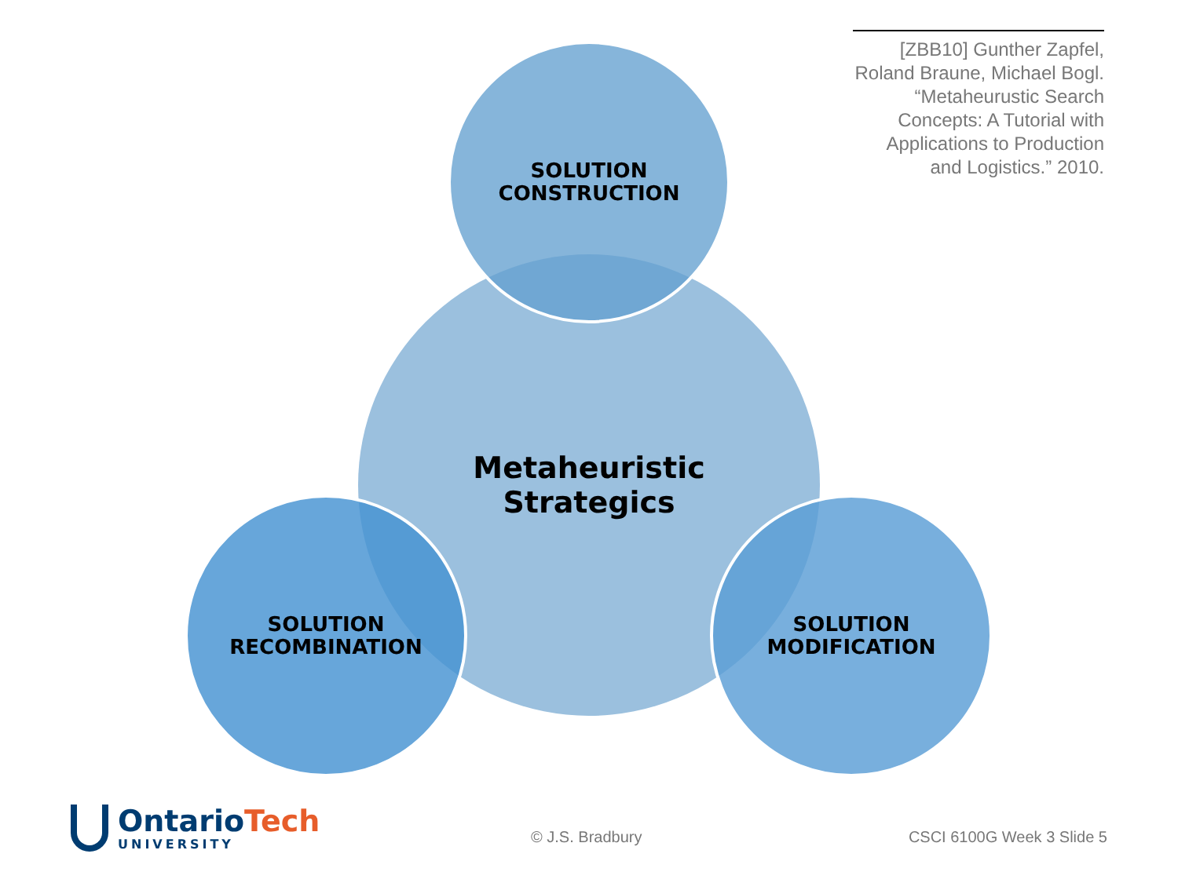[ZBB10] Gunther Zapfel, Roland Braune, Michael Bogl. “Metaheurustic Search Concepts: A Tutorial with Applications to Production and Logistics.” 2010.
Metaheuristic
Strategics
SOLUTION
CONSTRUCTION
SOLUTION
RECOMBINATION
SOLUTION
MODIFICATION
OntarioTech
UNIVERSITY
© J.S. Bradbury CSCI 6100G Week 3 Slide 5